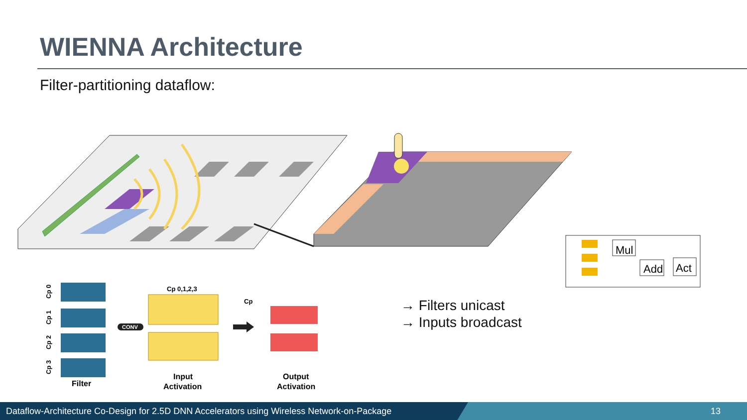WIENNA Architecture
Filter-partitioning dataflow:
Mul
Add
Act
Cp 0
Cp 1
Cp 2
Cp 3
CONV
Cp 0,1,2,3
Cp
Filter
Input
Activation
Output
Activation
→ Filters unicast
→ Inputs broadcast
Dataflow-Architecture Co-Design for 2.5D DNN Accelerators using Wireless Network-on-Package 13